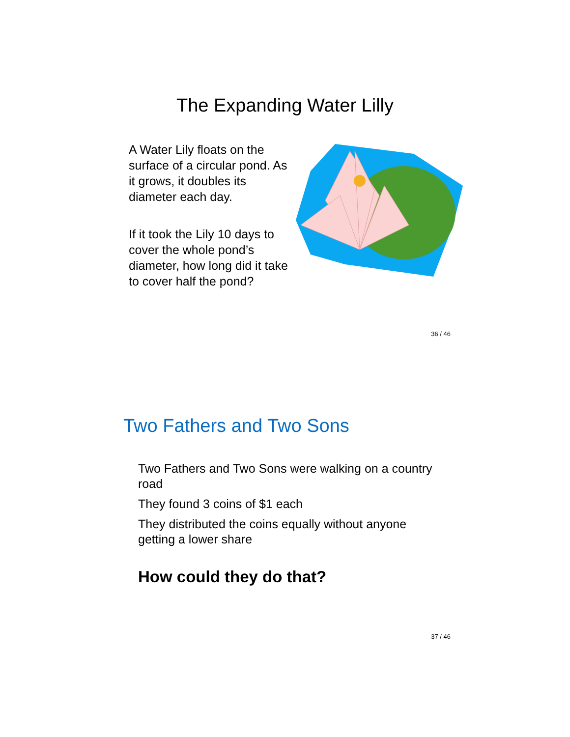The Expanding Water Lilly
A Water Lily floats on the surface of a circular pond. As it grows, it doubles its diameter each day.
If it took the Lily 10 days to cover the whole pond’s diameter, how long did it take to cover half the pond?
36 / 46
Two Fathers and Two Sons
Two Fathers and Two Sons were walking on a country road
They found 3 coins of $1 each
They distributed the coins equally without anyone getting a lower share
How could they do that?
37 / 46